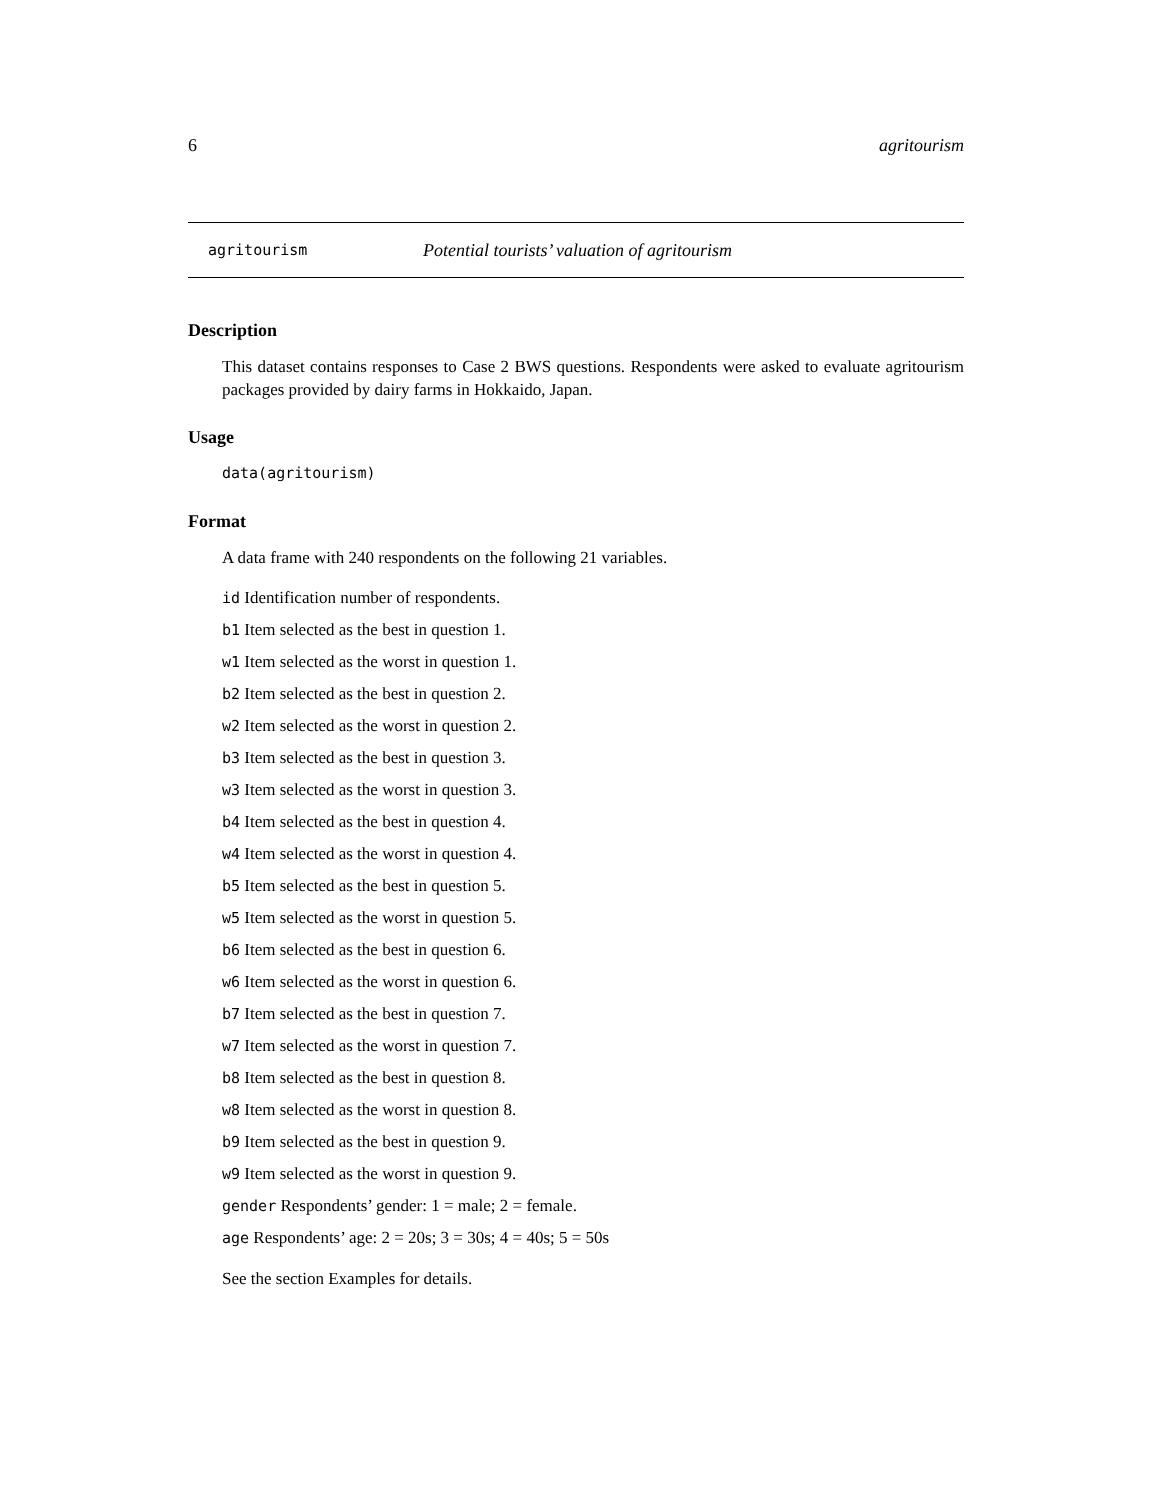6 agritourism
agritourism Potential tourists’ valuation of agritourism
Description
This dataset contains responses to Case 2 BWS questions. Respondents were asked to evaluate agritourism packages provided by dairy farms in Hokkaido, Japan.
Usage
data(agritourism)
Format
A data frame with 240 respondents on the following 21 variables.
id Identification number of respondents.
b1 Item selected as the best in question 1.
w1 Item selected as the worst in question 1.
b2 Item selected as the best in question 2.
w2 Item selected as the worst in question 2.
b3 Item selected as the best in question 3.
w3 Item selected as the worst in question 3.
b4 Item selected as the best in question 4.
w4 Item selected as the worst in question 4.
b5 Item selected as the best in question 5.
w5 Item selected as the worst in question 5.
b6 Item selected as the best in question 6.
w6 Item selected as the worst in question 6.
b7 Item selected as the best in question 7.
w7 Item selected as the worst in question 7.
b8 Item selected as the best in question 8.
w8 Item selected as the worst in question 8.
b9 Item selected as the best in question 9.
w9 Item selected as the worst in question 9.
gender Respondents’ gender: 1 = male; 2 = female.
age Respondents’ age: 2 = 20s; 3 = 30s; 4 = 40s; 5 = 50s
See the section Examples for details.